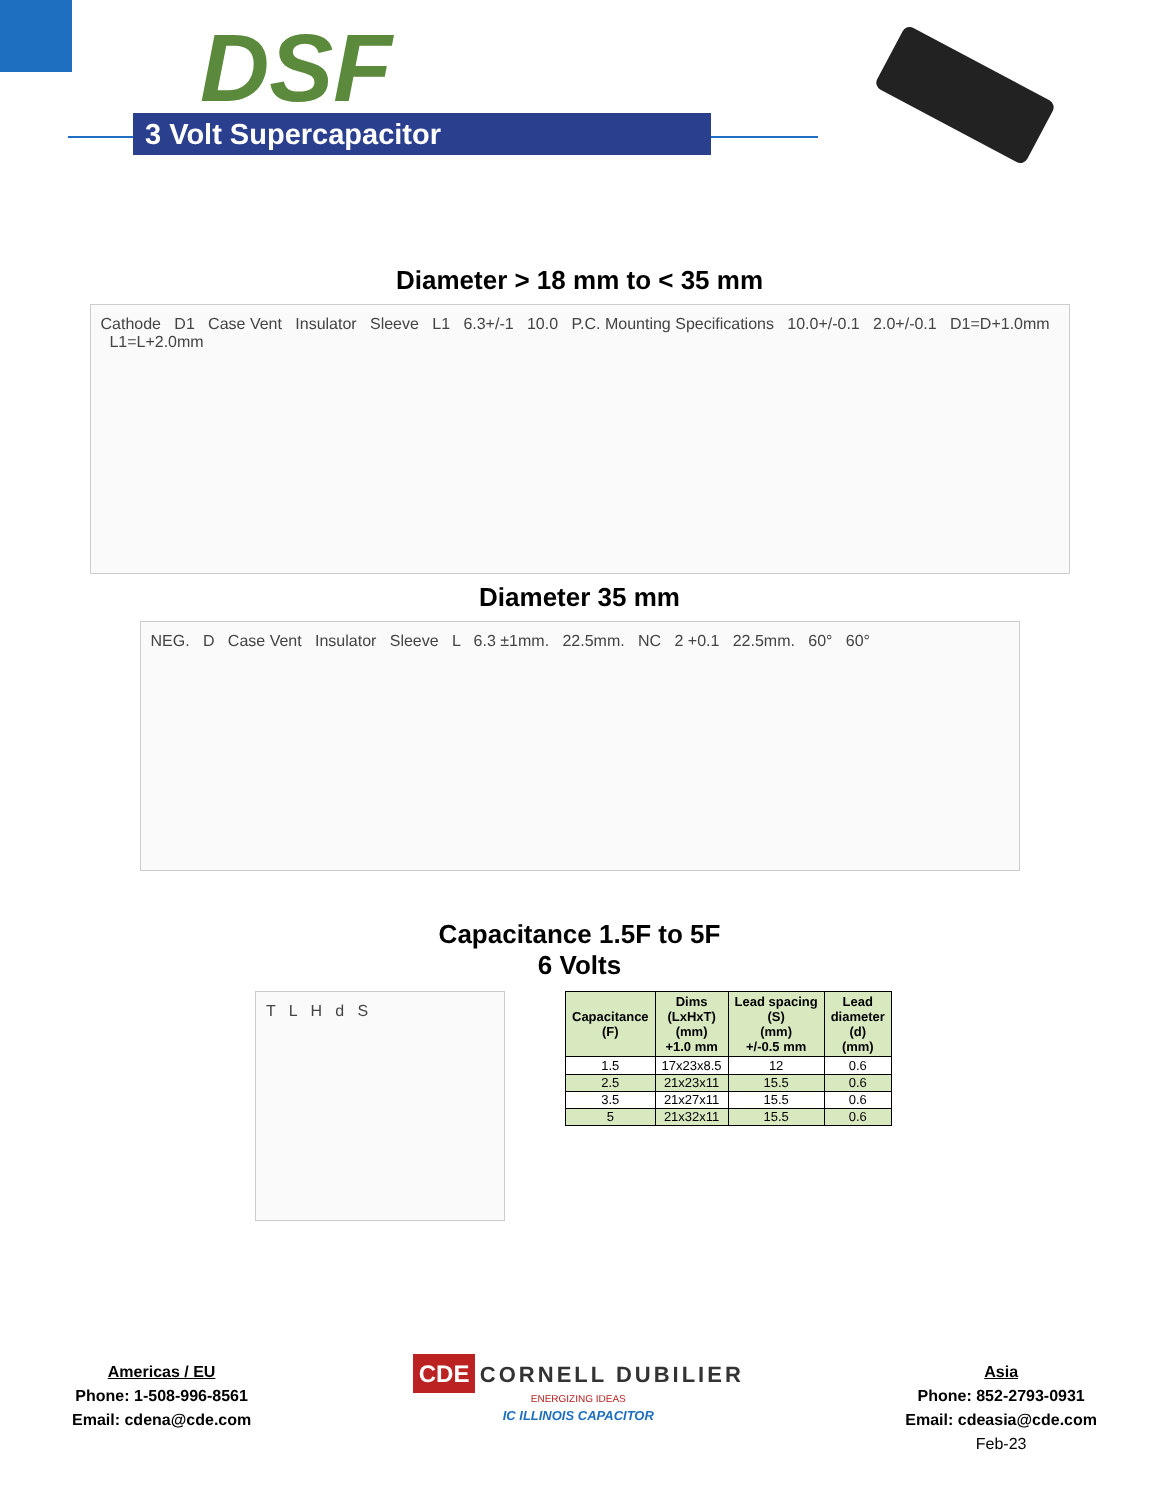DSF
3 Volt Supercapacitor
Diameter > 18 mm to < 35 mm
Cathode D1 Case Vent Insulator Sleeve L1 6.3+/-1 10.0 P.C. Mounting Specifications 10.0+/-0.1 2.0+/-0.1 D1=D+1.0mm L1=L+2.0mm
Diameter 35 mm
NEG. D Case Vent Insulator Sleeve L 6.3 ±1mm. 22.5mm. NC 2 +0.1 22.5mm. 60° 60°
Capacitance 1.5F to 5F
6 Volts
T L H d S
| Capacitance (F) | Dims (LxHxT) (mm) +1.0 mm | Lead spacing (S) (mm) +/-0.5 mm | Lead diameter (d) (mm) |
| --- | --- | --- | --- |
| 1.5 | 17x23x8.5 | 12 | 0.6 |
| 2.5 | 21x23x11 | 15.5 | 0.6 |
| 3.5 | 21x27x11 | 15.5 | 0.6 |
| 5 | 21x32x11 | 15.5 | 0.6 |
Americas / EU
Phone: 1-508-996-8561
Email: cdena@cde.com
CDE CORNELL DUBILIER
ENERGIZING IDEAS
IC ILLINOIS CAPACITOR
Asia
Phone: 852-2793-0931
Email: cdeasia@cde.com
Feb-23